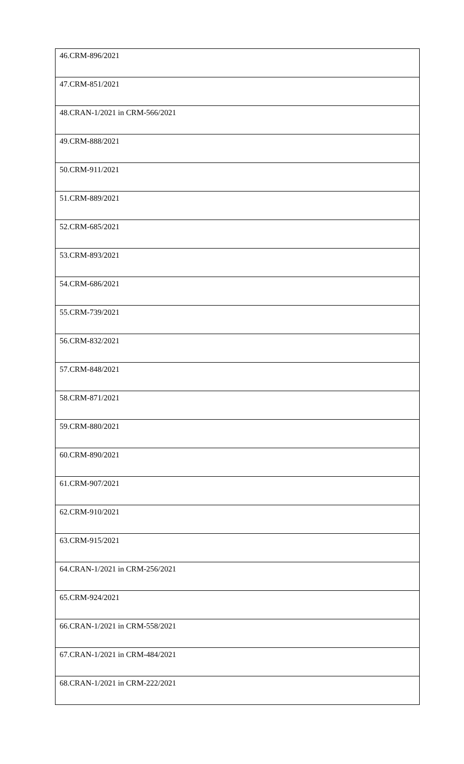| 46.CRM-896/2021 |
| 47.CRM-851/2021 |
| 48.CRAN-1/2021 in CRM-566/2021 |
| 49.CRM-888/2021 |
| 50.CRM-911/2021 |
| 51.CRM-889/2021 |
| 52.CRM-685/2021 |
| 53.CRM-893/2021 |
| 54.CRM-686/2021 |
| 55.CRM-739/2021 |
| 56.CRM-832/2021 |
| 57.CRM-848/2021 |
| 58.CRM-871/2021 |
| 59.CRM-880/2021 |
| 60.CRM-890/2021 |
| 61.CRM-907/2021 |
| 62.CRM-910/2021 |
| 63.CRM-915/2021 |
| 64.CRAN-1/2021 in CRM-256/2021 |
| 65.CRM-924/2021 |
| 66.CRAN-1/2021 in CRM-558/2021 |
| 67.CRAN-1/2021 in CRM-484/2021 |
| 68.CRAN-1/2021 in CRM-222/2021 |